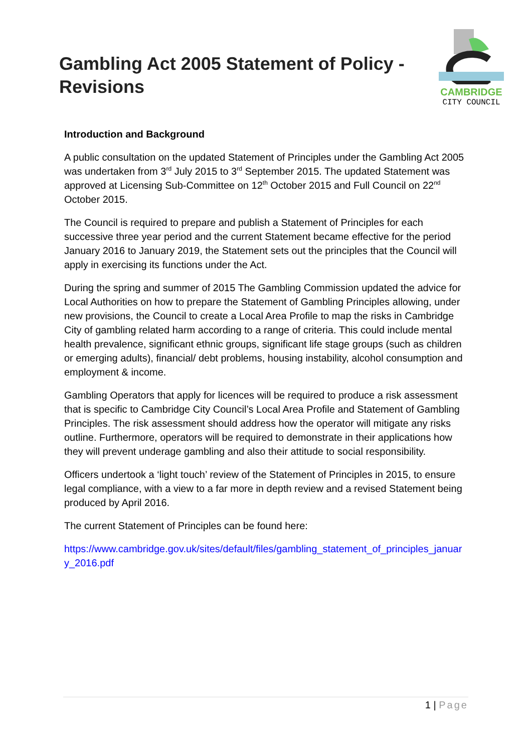Gambling Act 2005 Statement of Policy -
Revisions
CAMBRIDGE
CITY COUNCIL
Introduction and Background
A public consultation on the updated Statement of Principles under the Gambling Act 2005 was undertaken from 3<sup>rd</sup> July 2015 to 3<sup>rd</sup> September 2015. The updated Statement was approved at Licensing Sub-Committee on 12<sup>th</sup> October 2015 and Full Council on 22<sup>nd</sup> October 2015.
The Council is required to prepare and publish a Statement of Principles for each successive three year period and the current Statement became effective for the period January 2016 to January 2019, the Statement sets out the principles that the Council will apply in exercising its functions under the Act.
During the spring and summer of 2015 The Gambling Commission updated the advice for Local Authorities on how to prepare the Statement of Gambling Principles allowing, under new provisions, the Council to create a Local Area Profile to map the risks in Cambridge City of gambling related harm according to a range of criteria. This could include mental health prevalence, significant ethnic groups, significant life stage groups (such as children or emerging adults), financial/ debt problems, housing instability, alcohol consumption and employment & income.
Gambling Operators that apply for licences will be required to produce a risk assessment that is specific to Cambridge City Council’s Local Area Profile and Statement of Gambling Principles. The risk assessment should address how the operator will mitigate any risks outline. Furthermore, operators will be required to demonstrate in their applications how they will prevent underage gambling and also their attitude to social responsibility.
Officers undertook a ‘light touch’ review of the Statement of Principles in 2015, to ensure legal compliance, with a view to a far more in depth review and a revised Statement being produced by April 2016.
The current Statement of Principles can be found here:
https://www.cambridge.gov.uk/sites/default/files/gambling_statement_of_principles_january_2016.pdf
1 | Page